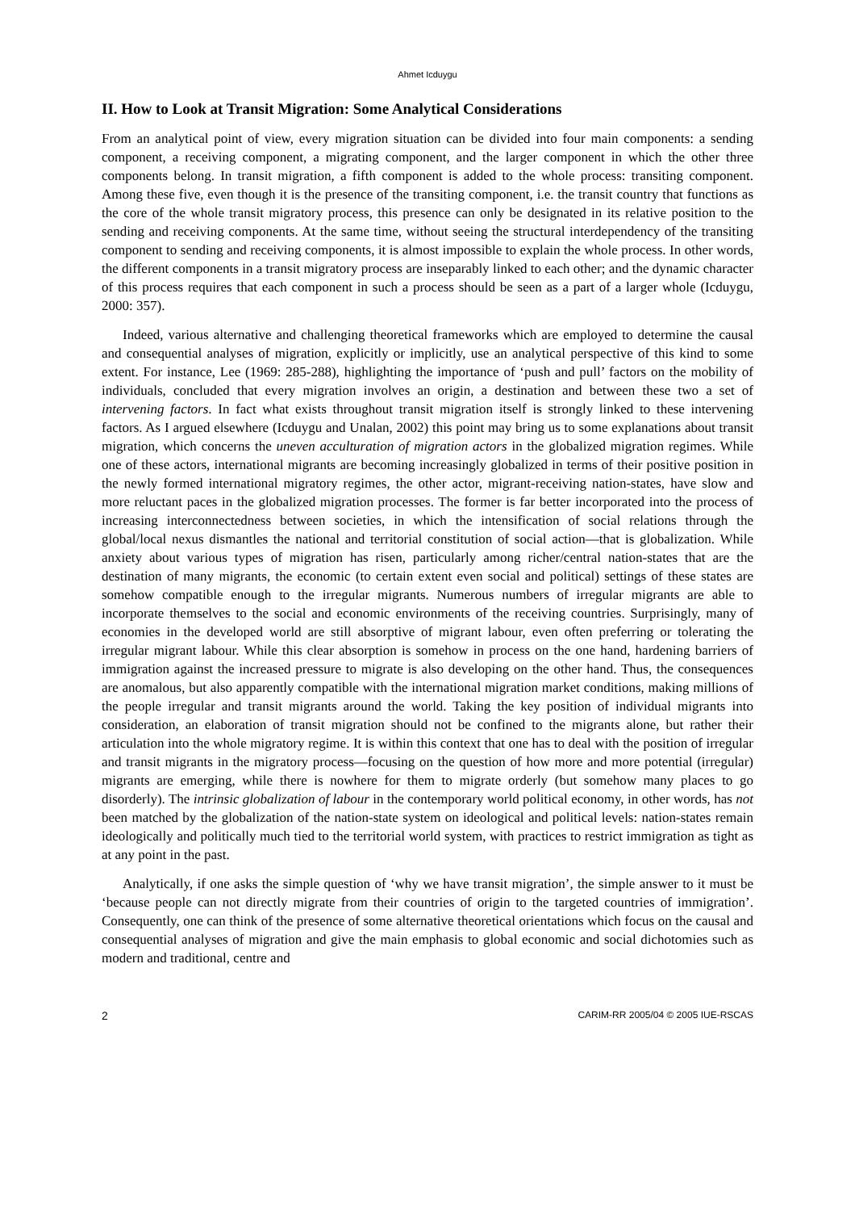Ahmet Icduygu
II. How to Look at Transit Migration: Some Analytical Considerations
From an analytical point of view, every migration situation can be divided into four main components: a sending component, a receiving component, a migrating component, and the larger component in which the other three components belong. In transit migration, a fifth component is added to the whole process: transiting component. Among these five, even though it is the presence of the transiting component, i.e. the transit country that functions as the core of the whole transit migratory process, this presence can only be designated in its relative position to the sending and receiving components. At the same time, without seeing the structural interdependency of the transiting component to sending and receiving components, it is almost impossible to explain the whole process. In other words, the different components in a transit migratory process are inseparably linked to each other; and the dynamic character of this process requires that each component in such a process should be seen as a part of a larger whole (Icduygu, 2000: 357).
Indeed, various alternative and challenging theoretical frameworks which are employed to determine the causal and consequential analyses of migration, explicitly or implicitly, use an analytical perspective of this kind to some extent. For instance, Lee (1969: 285-288), highlighting the importance of ‘push and pull’ factors on the mobility of individuals, concluded that every migration involves an origin, a destination and between these two a set of intervening factors. In fact what exists throughout transit migration itself is strongly linked to these intervening factors. As I argued elsewhere (Icduygu and Unalan, 2002) this point may bring us to some explanations about transit migration, which concerns the uneven acculturation of migration actors in the globalized migration regimes. While one of these actors, international migrants are becoming increasingly globalized in terms of their positive position in the newly formed international migratory regimes, the other actor, migrant-receiving nation-states, have slow and more reluctant paces in the globalized migration processes. The former is far better incorporated into the process of increasing interconnectedness between societies, in which the intensification of social relations through the global/local nexus dismantles the national and territorial constitution of social action—that is globalization. While anxiety about various types of migration has risen, particularly among richer/central nation-states that are the destination of many migrants, the economic (to certain extent even social and political) settings of these states are somehow compatible enough to the irregular migrants. Numerous numbers of irregular migrants are able to incorporate themselves to the social and economic environments of the receiving countries. Surprisingly, many of economies in the developed world are still absorptive of migrant labour, even often preferring or tolerating the irregular migrant labour. While this clear absorption is somehow in process on the one hand, hardening barriers of immigration against the increased pressure to migrate is also developing on the other hand. Thus, the consequences are anomalous, but also apparently compatible with the international migration market conditions, making millions of the people irregular and transit migrants around the world. Taking the key position of individual migrants into consideration, an elaboration of transit migration should not be confined to the migrants alone, but rather their articulation into the whole migratory regime. It is within this context that one has to deal with the position of irregular and transit migrants in the migratory process—focusing on the question of how more and more potential (irregular) migrants are emerging, while there is nowhere for them to migrate orderly (but somehow many places to go disorderly). The intrinsic globalization of labour in the contemporary world political economy, in other words, has not been matched by the globalization of the nation-state system on ideological and political levels: nation-states remain ideologically and politically much tied to the territorial world system, with practices to restrict immigration as tight as at any point in the past.
Analytically, if one asks the simple question of ‘why we have transit migration’, the simple answer to it must be ‘because people can not directly migrate from their countries of origin to the targeted countries of immigration’. Consequently, one can think of the presence of some alternative theoretical orientations which focus on the causal and consequential analyses of migration and give the main emphasis to global economic and social dichotomies such as modern and traditional, centre and
2 CARIM-RR 2005/04 © 2005 IUE-RSCAS